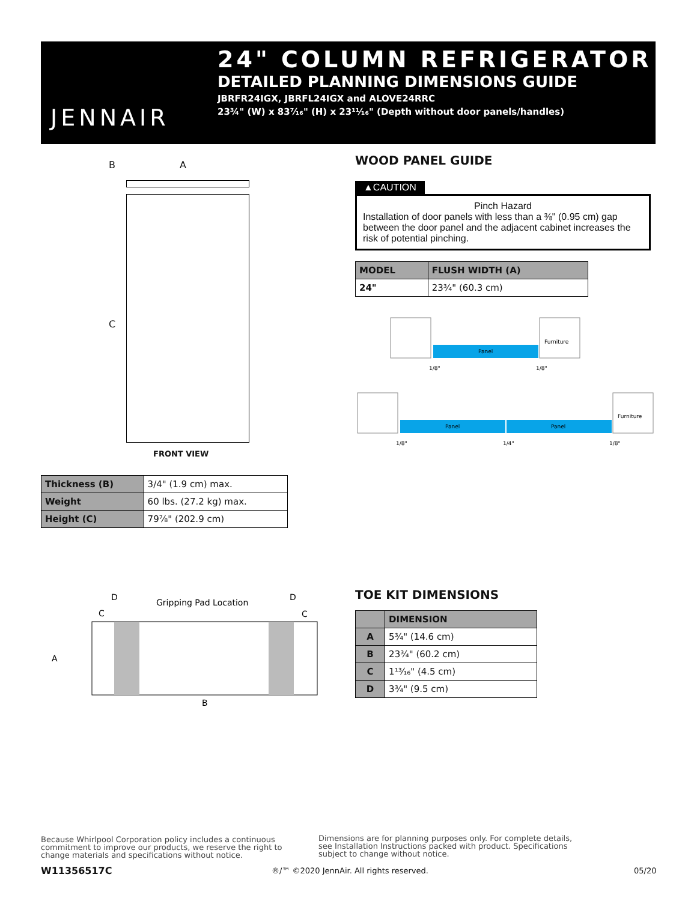JENNAIR
24" COLUMN REFRIGERATOR
DETAILED PLANNING DIMENSIONS GUIDE
JBRFR24IGX, JBRFL24IGX and ALOVE24RRC
23¾" (W) x 83⁷⁄₁₆" (H) x 23¹¹⁄₁₆" (Depth without door panels/handles)
B A
C
FRONT VIEW
WOOD PANEL GUIDE
▲CAUTION
Pinch Hazard
Installation of door panels with less than a ⅜" (0.95 cm) gap between the door panel and the adjacent cabinet increases the risk of potential pinching.
| MODEL | FLUSH WIDTH (A) |
| --- | --- |
| 24" | 23¾" (60.3 cm) |
Panel
Furniture
1/8"
1/8"
Panel
Panel
Furniture
1/8"
1/4"
1/8"
| Thickness (B) | 3/4" (1.9 cm) max. |
| Weight | 60 lbs. (27.2 kg) max. |
| Height (C) | 79⅞" (202.9 cm) |
D
C
Gripping Pad Location
D
C
A
B
TOE KIT DIMENSIONS
| | DIMENSION |
| --- | --- |
| A | 5¾" (14.6 cm) |
| B | 23¾" (60.2 cm) |
| C | 1¹³⁄₁₆" (4.5 cm) |
| D | 3¾" (9.5 cm) |
Because Whirlpool Corporation policy includes a continuous commitment to improve our products, we reserve the right to change materials and specifications without notice.
Dimensions are for planning purposes only. For complete details, see Installation Instructions packed with product. Specifications subject to change without notice.
W11356517C
®/™ ©2020 JennAir. All rights reserved.
05/20